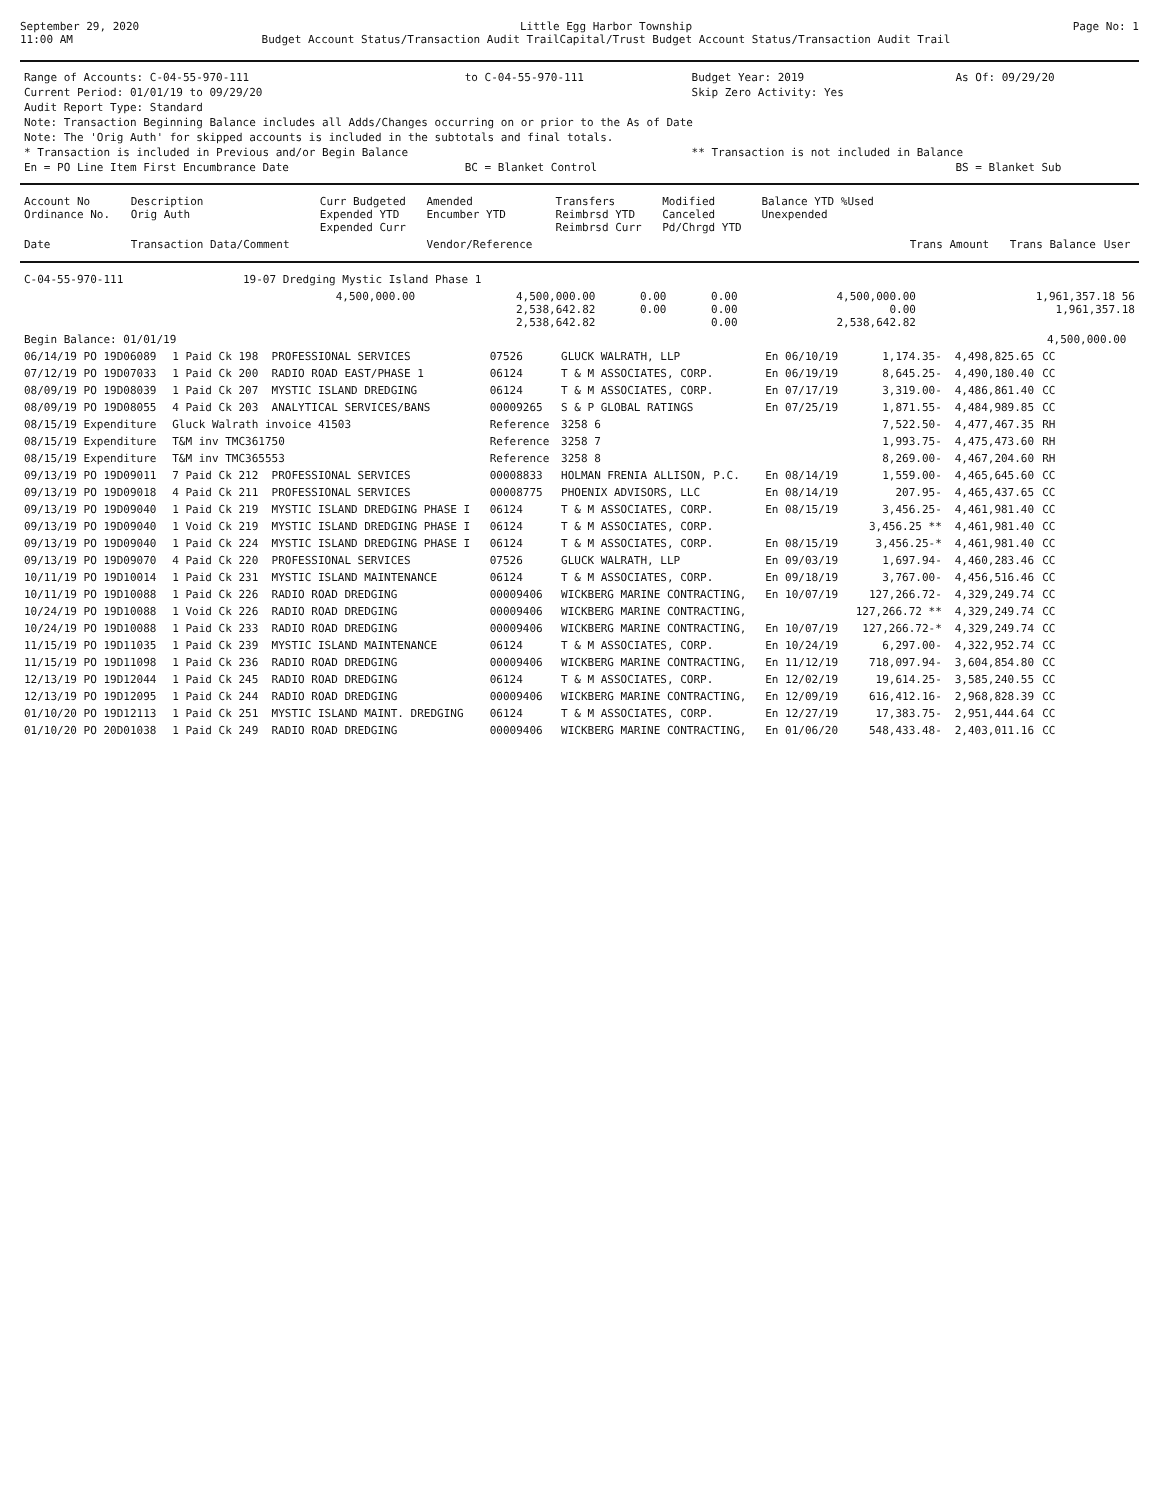September 29, 2020
11:00 AM
Little Egg Harbor Township
Budget Account Status/Transaction Audit TrailCapital/Trust Budget Account Status/Transaction Audit Trail
Page No: 1
| Range of Accounts: C-04-55-970-111 | to C-04-55-970-111 | Budget Year: 2019 | As Of: 09/29/20 |
| Current Period: 01/01/19 to 09/29/20 | | Skip Zero Activity: Yes | |
| Audit Report Type: Standard | | | |
| Note: Transaction Beginning Balance includes all Adds/Changes occurring on or prior to the As of Date | | | |
| Note: The 'Orig Auth' for skipped accounts is included in the subtotals and final totals. | | | |
| * Transaction is included in Previous and/or Begin Balance | | ** Transaction is not included in Balance | |
| En = PO Line Item First Encumbrance Date | BC = Blanket Control | | BS = Blanket Sub |
| Account No Ordinance No. | Description Orig Auth | Curr Budgeted Expended YTD Expended Curr | Amended Encumber YTD | Transfers Reimbrsd YTD Reimbrsd Curr | Modified Canceled Pd/Chrgd YTD | Balance YTD %Used Unexpended | | | |
| --- | --- | --- | --- | --- | --- | --- | --- | --- | --- |
| Date | Transaction Data/Comment | | Vendor/Reference | | | | Trans Amount | Trans Balance | User |
| C-04-55-970-111 | 19-07 Dredging Mystic Island Phase 1 | | | | | |
| | 4,500,000.00 | 4,500,000.00 2,538,642.82 2,538,642.82 | 0.00 0.00 | 0.00 0.00 0.00 | 4,500,000.00 0.00 2,538,642.82 | 1,961,357.18 56 1,961,357.18 |
| Begin Balance: 01/01/19 | | | | | | | | 4,500,000.00 | |
| 06/14/19 PO 19D06089 | 1 Paid Ck 198 | PROFESSIONAL SERVICES | 07526 | GLUCK WALRATH, LLP | En 06/10/19 | 1,174.35- | 4,498,825.65 | CC | |
| 07/12/19 PO 19D07033 | 1 Paid Ck 200 | RADIO ROAD EAST/PHASE 1 | 06124 | T & M ASSOCIATES, CORP. | En 06/19/19 | 8,645.25- | 4,490,180.40 | CC | |
| 08/09/19 PO 19D08039 | 1 Paid Ck 207 | MYSTIC ISLAND DREDGING | 06124 | T & M ASSOCIATES, CORP. | En 07/17/19 | 3,319.00- | 4,486,861.40 | CC | |
| 08/09/19 PO 19D08055 | 4 Paid Ck 203 | ANALYTICAL SERVICES/BANS | 00009265 | S & P GLOBAL RATINGS | En 07/25/19 | 1,871.55- | 4,484,989.85 | CC | |
| 08/15/19 Expenditure | Gluck Walrath invoice 41503 | | Reference | 3258 6 | | 7,522.50- | 4,477,467.35 | RH | |
| 08/15/19 Expenditure | T&M inv TMC361750 | | Reference | 3258 7 | | 1,993.75- | 4,475,473.60 | RH | |
| 08/15/19 Expenditure | T&M inv TMC365553 | | Reference | 3258 8 | | 8,269.00- | 4,467,204.60 | RH | |
| 09/13/19 PO 19D09011 | 7 Paid Ck 212 | PROFESSIONAL SERVICES | 00008833 | HOLMAN FRENIA ALLISON, P.C. | En 08/14/19 | 1,559.00- | 4,465,645.60 | CC | |
| 09/13/19 PO 19D09018 | 4 Paid Ck 211 | PROFESSIONAL SERVICES | 00008775 | PHOENIX ADVISORS, LLC | En 08/14/19 | 207.95- | 4,465,437.65 | CC | |
| 09/13/19 PO 19D09040 | 1 Paid Ck 219 | MYSTIC ISLAND DREDGING PHASE I | 06124 | T & M ASSOCIATES, CORP. | En 08/15/19 | 3,456.25- | 4,461,981.40 | CC | |
| 09/13/19 PO 19D09040 | 1 Void Ck 219 | MYSTIC ISLAND DREDGING PHASE I | 06124 | T & M ASSOCIATES, CORP. | | 3,456.25 ** | 4,461,981.40 | CC | |
| 09/13/19 PO 19D09040 | 1 Paid Ck 224 | MYSTIC ISLAND DREDGING PHASE I | 06124 | T & M ASSOCIATES, CORP. | En 08/15/19 | 3,456.25-* | 4,461,981.40 | CC | |
| 09/13/19 PO 19D09070 | 4 Paid Ck 220 | PROFESSIONAL SERVICES | 07526 | GLUCK WALRATH, LLP | En 09/03/19 | 1,697.94- | 4,460,283.46 | CC | |
| 10/11/19 PO 19D10014 | 1 Paid Ck 231 | MYSTIC ISLAND MAINTENANCE | 06124 | T & M ASSOCIATES, CORP. | En 09/18/19 | 3,767.00- | 4,456,516.46 | CC | |
| 10/11/19 PO 19D10088 | 1 Paid Ck 226 | RADIO ROAD DREDGING | 00009406 | WICKBERG MARINE CONTRACTING, | En 10/07/19 | 127,266.72- | 4,329,249.74 | CC | |
| 10/24/19 PO 19D10088 | 1 Void Ck 226 | RADIO ROAD DREDGING | 00009406 | WICKBERG MARINE CONTRACTING, | | 127,266.72 ** | 4,329,249.74 | CC | |
| 10/24/19 PO 19D10088 | 1 Paid Ck 233 | RADIO ROAD DREDGING | 00009406 | WICKBERG MARINE CONTRACTING, | En 10/07/19 | 127,266.72-* | 4,329,249.74 | CC | |
| 11/15/19 PO 19D11035 | 1 Paid Ck 239 | MYSTIC ISLAND MAINTENANCE | 06124 | T & M ASSOCIATES, CORP. | En 10/24/19 | 6,297.00- | 4,322,952.74 | CC | |
| 11/15/19 PO 19D11098 | 1 Paid Ck 236 | RADIO ROAD DREDGING | 00009406 | WICKBERG MARINE CONTRACTING, | En 11/12/19 | 718,097.94- | 3,604,854.80 | CC | |
| 12/13/19 PO 19D12044 | 1 Paid Ck 245 | RADIO ROAD DREDGING | 06124 | T & M ASSOCIATES, CORP. | En 12/02/19 | 19,614.25- | 3,585,240.55 | CC | |
| 12/13/19 PO 19D12095 | 1 Paid Ck 244 | RADIO ROAD DREDGING | 00009406 | WICKBERG MARINE CONTRACTING, | En 12/09/19 | 616,412.16- | 2,968,828.39 | CC | |
| 01/10/20 PO 19D12113 | 1 Paid Ck 251 | MYSTIC ISLAND MAINT. DREDGING | 06124 | T & M ASSOCIATES, CORP. | En 12/27/19 | 17,383.75- | 2,951,444.64 | CC | |
| 01/10/20 PO 20D01038 | 1 Paid Ck 249 | RADIO ROAD DREDGING | 00009406 | WICKBERG MARINE CONTRACTING, | En 01/06/20 | 548,433.48- | 2,403,011.16 | CC | |